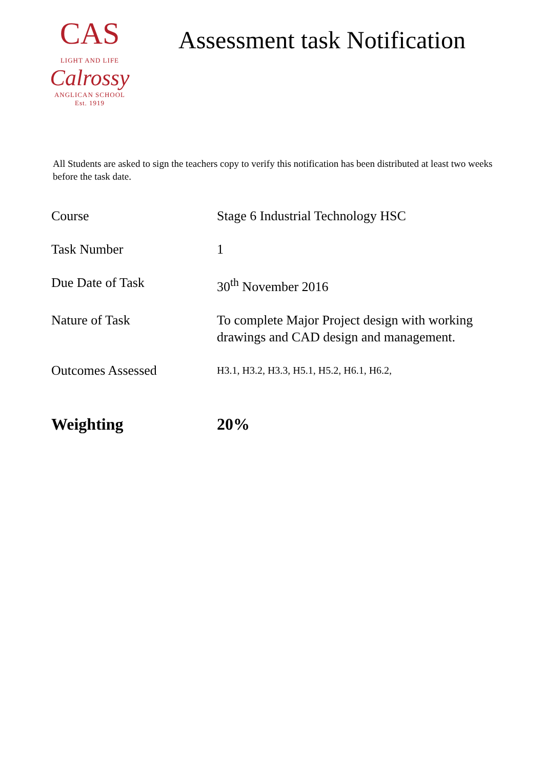CAS
LIGHT AND LIFE
Calrossy
ANGLICAN SCHOOL
Est. 1919
Assessment task Notification
All Students are asked to sign the teachers copy to verify this notification has been distributed at least two weeks before the task date.
| Course | Stage 6 Industrial Technology HSC |
| Task Number | 1 |
| Due Date of Task | 30<sup>th</sup> November 2016 |
| Nature of Task | To complete Major Project design with working drawings and CAD design and management. |
| Outcomes Assessed | H3.1, H3.2, H3.3, H5.1, H5.2, H6.1, H6.2, |
| Weighting | 20% |